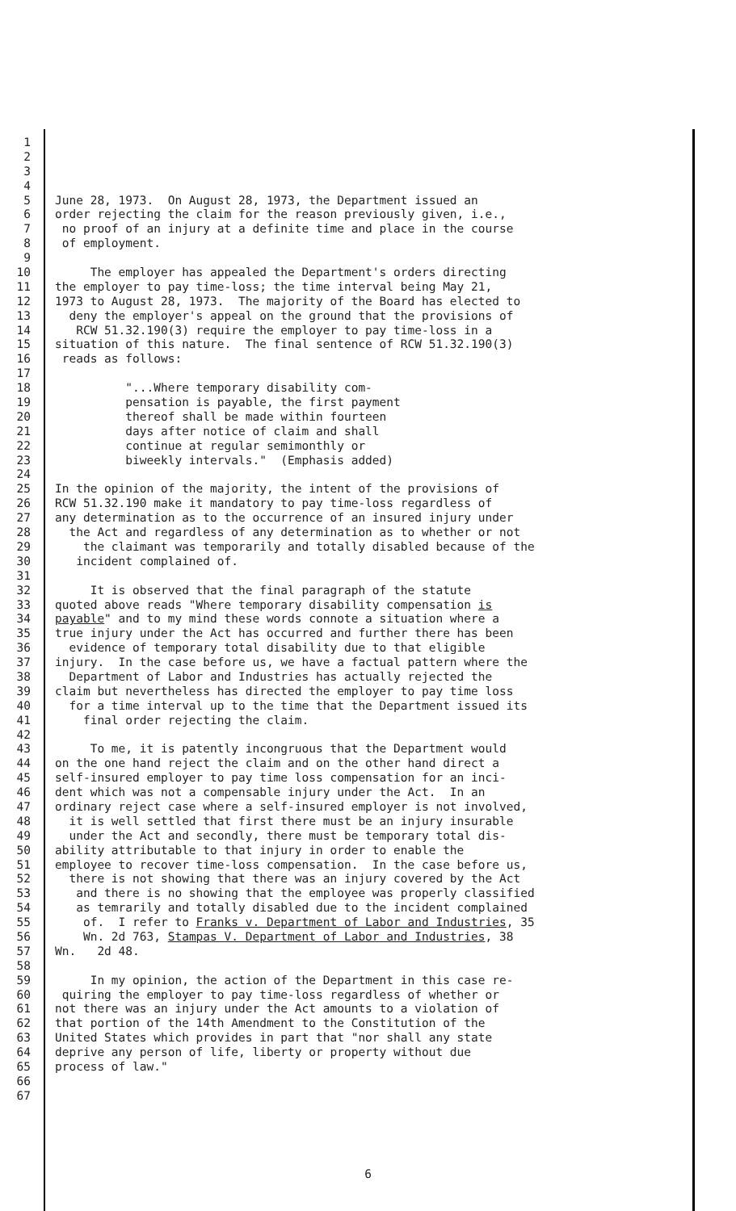1
2
3
4
5 June 28, 1973. On August 28, 1973, the Department issued an
6 order rejecting the claim for the reason previously given, i.e.,
7 no proof of an injury at a definite time and place in the course
8 of employment.
9
10 The employer has appealed the Department's orders directing
11 the employer to pay time-loss; the time interval being May 21,
12 1973 to August 28, 1973. The majority of the Board has elected to
13 deny the employer's appeal on the ground that the provisions of
14 RCW 51.32.190(3) require the employer to pay time-loss in a
15 situation of this nature. The final sentence of RCW 51.32.190(3)
16 reads as follows:
17
18 "...Where temporary disability com-
19 pensation is payable, the first payment
20 thereof shall be made within fourteen
21 days after notice of claim and shall
22 continue at regular semimonthly or
23 biweekly intervals." (Emphasis added)
24
25 In the opinion of the majority, the intent of the provisions of
26 RCW 51.32.190 make it mandatory to pay time-loss regardless of
27 any determination as to the occurrence of an insured injury under
28 the Act and regardless of any determination as to whether or not
29 the claimant was temporarily and totally disabled because of the
30 incident complained of.
31
32 It is observed that the final paragraph of the statute
33 quoted above reads "Where temporary disability compensation is
34 payable" and to my mind these words connote a situation where a
35 true injury under the Act has occurred and further there has been
36 evidence of temporary total disability due to that eligible
37 injury. In the case before us, we have a factual pattern where the
38 Department of Labor and Industries has actually rejected the
39 claim but nevertheless has directed the employer to pay time loss
40 for a time interval up to the time that the Department issued its
41 final order rejecting the claim.
42
43 To me, it is patently incongruous that the Department would
44 on the one hand reject the claim and on the other hand direct a
45 self-insured employer to pay time loss compensation for an inci-
46 dent which was not a compensable injury under the Act. In an
47 ordinary reject case where a self-insured employer is not involved,
48 it is well settled that first there must be an injury insurable
49 under the Act and secondly, there must be temporary total dis-
50 ability attributable to that injury in order to enable the
51 employee to recover time-loss compensation. In the case before us,
52 there is not showing that there was an injury covered by the Act
53 and there is no showing that the employee was properly classified
54 as temrarily and totally disabled due to the incident complained
55 of. I refer to Franks v. Department of Labor and Industries, 35
56 Wn. 2d 763, Stampas V. Department of Labor and Industries, 38
57 Wn. 2d 48.
58
59 In my opinion, the action of the Department in this case re-
60 quiring the employer to pay time-loss regardless of whether or
61 not there was an injury under the Act amounts to a violation of
62 that portion of the 14th Amendment to the Constitution of the
63 United States which provides in part that "nor shall any state
64 deprive any person of life, liberty or property without due
65 process of law."
66
67
6